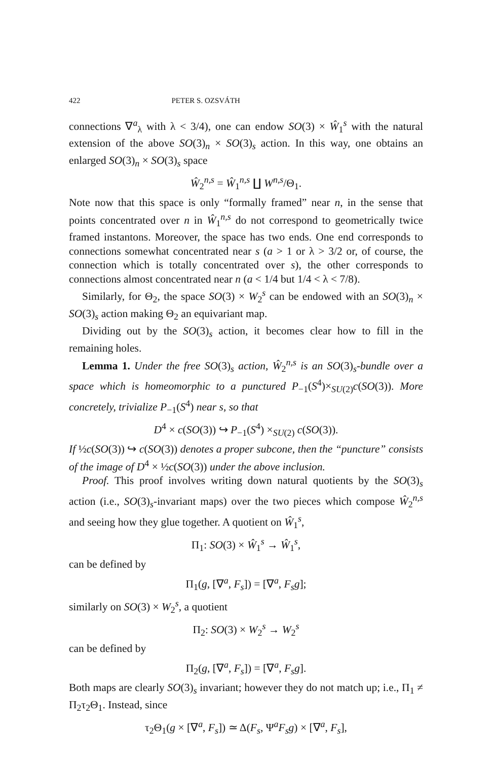422 PETER S. OZSVÁTH
connections ∇<sup>a</sup><sub>λ</sub> with λ < 3/4), one can endow SO(3) × Ŵ<sub>1</sub><sup>s</sup> with the natural extension of the above SO(3)<sub>n</sub> × SO(3)<sub>s</sub> action. In this way, one obtains an enlarged SO(3)<sub>n</sub> × SO(3)<sub>s</sub> space
Ŵ<sub>2</sub><sup>n,s</sup> = Ŵ<sub>1</sub><sup>n,s</sup> ∐ W<sup>n,s</sup>/Θ<sub>1</sub>.
Note now that this space is only “formally framed” near n, in the sense that points concentrated over n in Ŵ<sub>1</sub><sup>n,s</sup> do not correspond to geometrically twice framed instantons. Moreover, the space has two ends. One end corresponds to connections somewhat concentrated near s (a > 1 or λ > 3/2 or, of course, the connection which is totally concentrated over s), the other corresponds to connections almost concentrated near n (a < 1/4 but 1/4 < λ < 7/8).
Similarly, for Θ<sub>2</sub>, the space SO(3) × W<sub>2</sub><sup>s</sup> can be endowed with an SO(3)<sub>n</sub> × SO(3)<sub>s</sub> action making Θ<sub>2</sub> an equivariant map.
Dividing out by the SO(3)<sub>s</sub> action, it becomes clear how to fill in the remaining holes.
Lemma 1. Under the free SO(3)<sub>s</sub> action, Ŵ<sub>2</sub><sup>n,s</sup> is an SO(3)<sub>s</sub>-bundle over a space which is homeomorphic to a punctured P<sub>−1</sub>(S<sup>4</sup>)×<sub>SU(2)</sub>c(SO(3)). More concretely, trivialize P<sub>−1</sub>(S<sup>4</sup>) near s, so that
D<sup>4</sup> × c(SO(3)) ↪ P<sub>−1</sub>(S<sup>4</sup>) ×<sub>SU(2)</sub> c(SO(3)).
If ½c(SO(3)) ↪ c(SO(3)) denotes a proper subcone, then the “puncture” consists of the image of D<sup>4</sup> × ½c(SO(3)) under the above inclusion.
Proof. This proof involves writing down natural quotients by the SO(3)<sub>s</sub> action (i.e., SO(3)<sub>s</sub>-invariant maps) over the two pieces which compose Ŵ<sub>2</sub><sup>n,s</sup> and seeing how they glue together. A quotient on Ŵ<sub>1</sub><sup>s</sup>,
Π<sub>1</sub>: SO(3) × Ŵ<sub>1</sub><sup>s</sup> → Ŵ<sub>1</sub><sup>s</sup>,
can be defined by
Π<sub>1</sub>(g, [∇<sup>a</sup>, F<sub>s</sub>]) = [∇<sup>a</sup>, F<sub>s</sub>g];
similarly on SO(3) × W<sub>2</sub><sup>s</sup>, a quotient
Π<sub>2</sub>: SO(3) × W<sub>2</sub><sup>s</sup> → W<sub>2</sub><sup>s</sup>
can be defined by
Π<sub>2</sub>(g, [∇<sup>a</sup>, F<sub>s</sub>]) = [∇<sup>a</sup>, F<sub>s</sub>g].
Both maps are clearly SO(3)<sub>s</sub> invariant; however they do not match up; i.e., Π<sub>1</sub> ≠ Π<sub>2</sub>τ<sub>2</sub>Θ<sub>1</sub>. Instead, since
τ<sub>2</sub>Θ<sub>1</sub>(g × [∇<sup>a</sup>, F<sub>s</sub>]) ≃ Δ(F<sub>s</sub>, Ψ<sup>a</sup>F<sub>s</sub>g) × [∇<sup>a</sup>, F<sub>s</sub>],